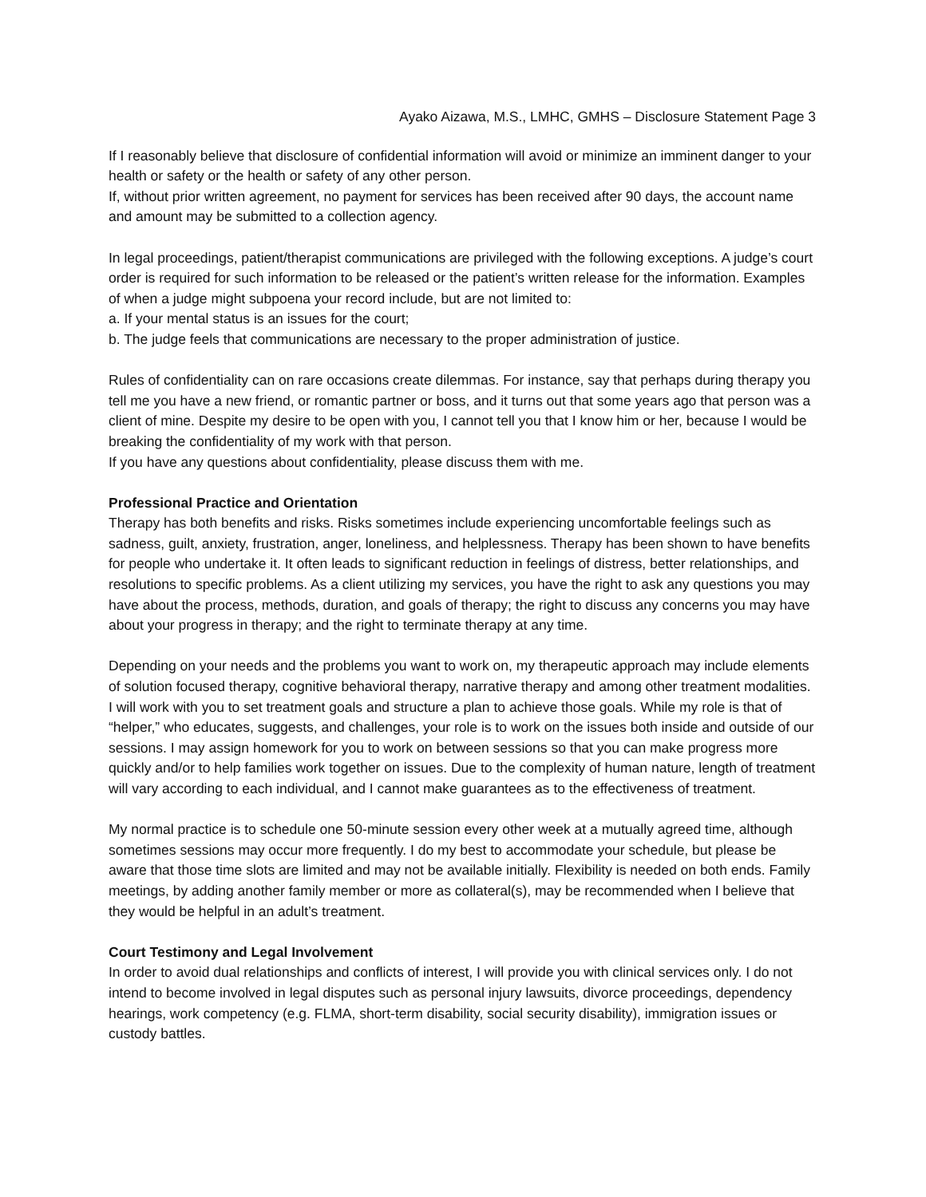Ayako Aizawa, M.S., LMHC, GMHS – Disclosure Statement Page 3
If I reasonably believe that disclosure of confidential information will avoid or minimize an imminent danger to your health or safety or the health or safety of any other person.
If, without prior written agreement, no payment for services has been received after 90 days, the account name and amount may be submitted to a collection agency.
In legal proceedings, patient/therapist communications are privileged with the following exceptions. A judge’s court order is required for such information to be released or the patient’s written release for the information. Examples of when a judge might subpoena your record include, but are not limited to:
a. If your mental status is an issues for the court;
b. The judge feels that communications are necessary to the proper administration of justice.
Rules of confidentiality can on rare occasions create dilemmas. For instance, say that perhaps during therapy you tell me you have a new friend, or romantic partner or boss, and it turns out that some years ago that person was a client of mine. Despite my desire to be open with you, I cannot tell you that I know him or her, because I would be breaking the confidentiality of my work with that person.
If you have any questions about confidentiality, please discuss them with me.
Professional Practice and Orientation
Therapy has both benefits and risks. Risks sometimes include experiencing uncomfortable feelings such as sadness, guilt, anxiety, frustration, anger, loneliness, and helplessness. Therapy has been shown to have benefits for people who undertake it. It often leads to significant reduction in feelings of distress, better relationships, and resolutions to specific problems. As a client utilizing my services, you have the right to ask any questions you may have about the process, methods, duration, and goals of therapy; the right to discuss any concerns you may have about your progress in therapy; and the right to terminate therapy at any time.
Depending on your needs and the problems you want to work on, my therapeutic approach may include elements of solution focused therapy, cognitive behavioral therapy, narrative therapy and among other treatment modalities. I will work with you to set treatment goals and structure a plan to achieve those goals. While my role is that of “helper,” who educates, suggests, and challenges, your role is to work on the issues both inside and outside of our sessions. I may assign homework for you to work on between sessions so that you can make progress more quickly and/or to help families work together on issues. Due to the complexity of human nature, length of treatment will vary according to each individual, and I cannot make guarantees as to the effectiveness of treatment.
My normal practice is to schedule one 50-minute session every other week at a mutually agreed time, although sometimes sessions may occur more frequently. I do my best to accommodate your schedule, but please be aware that those time slots are limited and may not be available initially. Flexibility is needed on both ends. Family meetings, by adding another family member or more as collateral(s), may be recommended when I believe that they would be helpful in an adult’s treatment.
Court Testimony and Legal Involvement
In order to avoid dual relationships and conflicts of interest, I will provide you with clinical services only. I do not intend to become involved in legal disputes such as personal injury lawsuits, divorce proceedings, dependency hearings, work competency (e.g. FLMA, short-term disability, social security disability), immigration issues or custody battles.